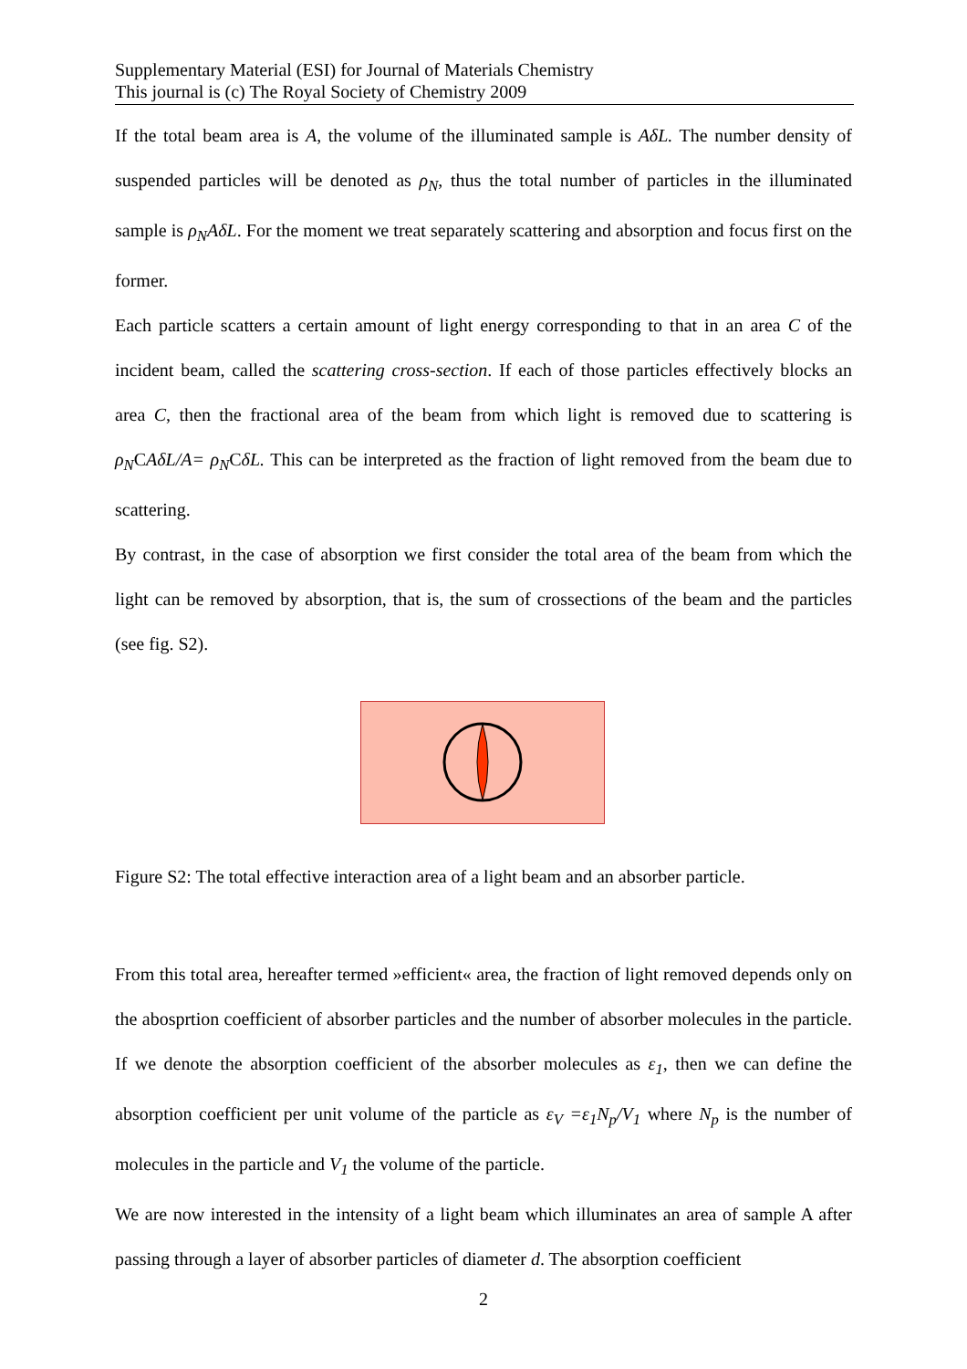Supplementary Material (ESI) for Journal of Materials Chemistry
This journal is (c) The Royal Society of Chemistry 2009
If the total beam area is A, the volume of the illuminated sample is AδL. The number density of suspended particles will be denoted as ρ<sub>N</sub>, thus the total number of particles in the illuminated sample is ρ<sub>N</sub>AδL. For the moment we treat separately scattering and absorption and focus first on the former.
Each particle scatters a certain amount of light energy corresponding to that in an area C of the incident beam, called the scattering cross-section. If each of those particles effectively blocks an area C, then the fractional area of the beam from which light is removed due to scattering is ρ<sub>N</sub>CAδL/A= ρ<sub>N</sub>CδL. This can be interpreted as the fraction of light removed from the beam due to scattering.
By contrast, in the case of absorption we first consider the total area of the beam from which the light can be removed by absorption, that is, the sum of crossections of the beam and the particles (see fig. S2).
Figure S2: The total effective interaction area of a light beam and an absorber particle.
From this total area, hereafter termed »efficient« area, the fraction of light removed depends only on the abosprtion coefficient of absorber particles and the number of absorber molecules in the particle. If we denote the absorption coefficient of the absorber molecules as ε<sub>1</sub>, then we can define the absorption coefficient per unit volume of the particle as ε<sub>V</sub> =ε<sub>1</sub>N<sub>p</sub>/V<sub>1</sub> where N<sub>p</sub> is the number of molecules in the particle and V<sub>1</sub> the volume of the particle.
We are now interested in the intensity of a light beam which illuminates an area of sample A after passing through a layer of absorber particles of diameter d. The absorption coefficient
2